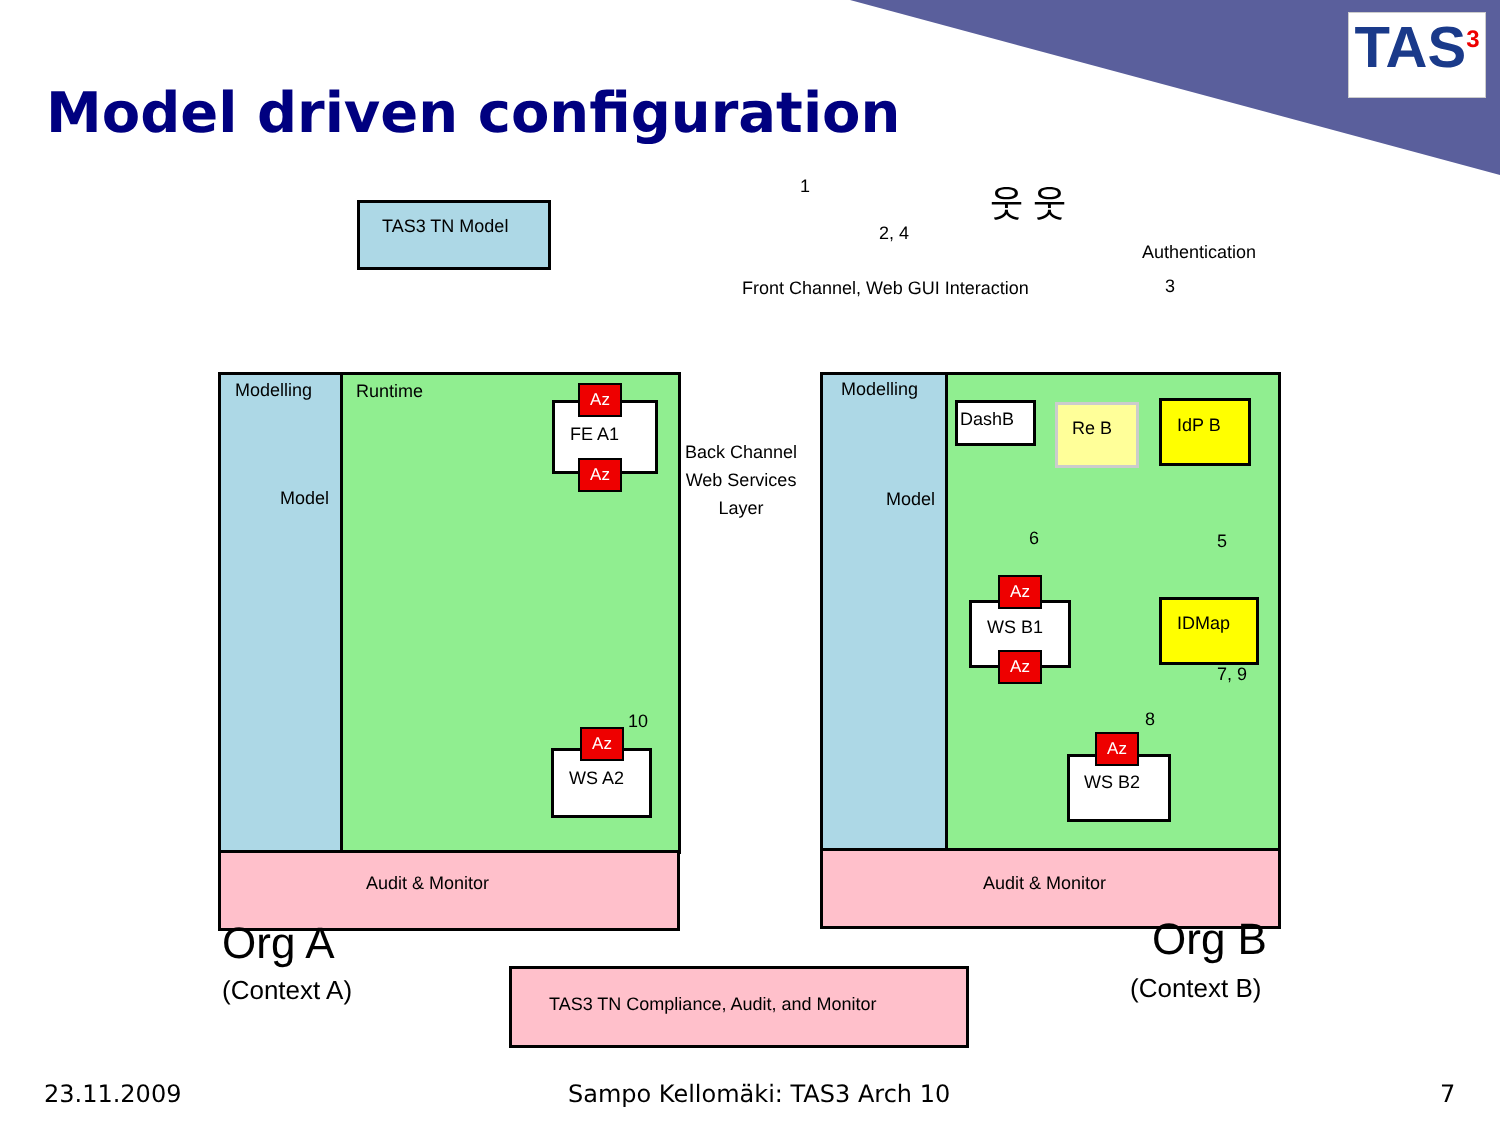TAS<sup>3</sup>
Model driven configuration
TAS3 TN Model
Modelling Runtime
Model
FE A1
Az
Az
WS A2
Az
10
Audit & Monitor
Back Channel
Web Services
Layer
1
2, 4
Front Channel, Web GUI Interaction
Authentication
3
웃 웃
Modelling
Model
DashB Re B IdP B
6 5
WS B1
Az
Az
IDMap
7, 9
8
WS B2
Az
Audit & Monitor
Org A
(Context A)
Org B
(Context B)
TAS3 TN Compliance, Audit, and Monitor
23.11.2009 Sampo Kellomäki: TAS3 Arch 10 7